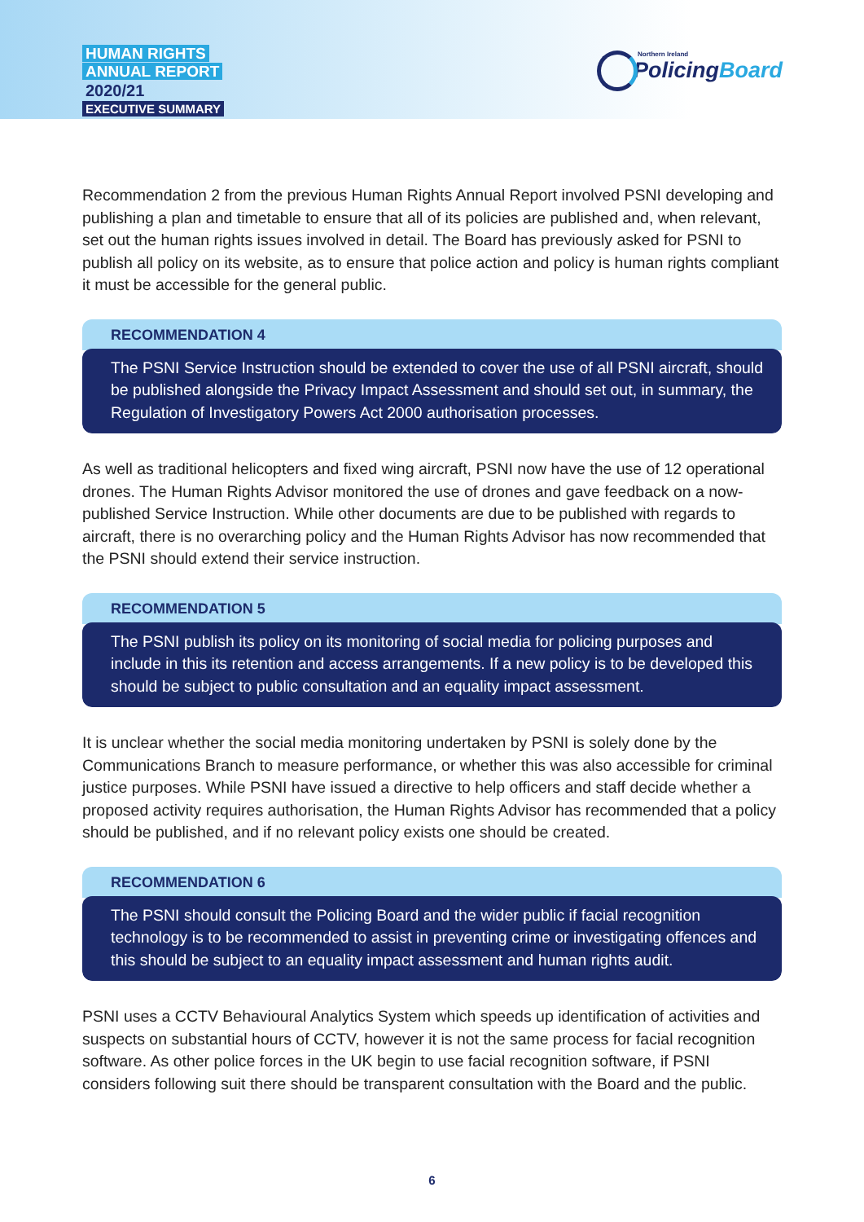HUMAN RIGHTS
ANNUAL REPORT
2020/21
EXECUTIVE SUMMARY
Northern Ireland
PolicingBoard
Recommendation 2 from the previous Human Rights Annual Report involved PSNI developing and publishing a plan and timetable to ensure that all of its policies are published and, when relevant, set out the human rights issues involved in detail. The Board has previously asked for PSNI to publish all policy on its website, as to ensure that police action and policy is human rights compliant it must be accessible for the general public.
RECOMMENDATION 4
The PSNI Service Instruction should be extended to cover the use of all PSNI aircraft, should be published alongside the Privacy Impact Assessment and should set out, in summary, the Regulation of Investigatory Powers Act 2000 authorisation processes.
As well as traditional helicopters and fixed wing aircraft, PSNI now have the use of 12 operational drones. The Human Rights Advisor monitored the use of drones and gave feedback on a now-published Service Instruction. While other documents are due to be published with regards to aircraft, there is no overarching policy and the Human Rights Advisor has now recommended that the PSNI should extend their service instruction.
RECOMMENDATION 5
The PSNI publish its policy on its monitoring of social media for policing purposes and include in this its retention and access arrangements. If a new policy is to be developed this should be subject to public consultation and an equality impact assessment.
It is unclear whether the social media monitoring undertaken by PSNI is solely done by the Communications Branch to measure performance, or whether this was also accessible for criminal justice purposes. While PSNI have issued a directive to help officers and staff decide whether a proposed activity requires authorisation, the Human Rights Advisor has recommended that a policy should be published, and if no relevant policy exists one should be created.
RECOMMENDATION 6
The PSNI should consult the Policing Board and the wider public if facial recognition technology is to be recommended to assist in preventing crime or investigating offences and this should be subject to an equality impact assessment and human rights audit.
PSNI uses a CCTV Behavioural Analytics System which speeds up identification of activities and suspects on substantial hours of CCTV, however it is not the same process for facial recognition software. As other police forces in the UK begin to use facial recognition software, if PSNI considers following suit there should be transparent consultation with the Board and the public.
6